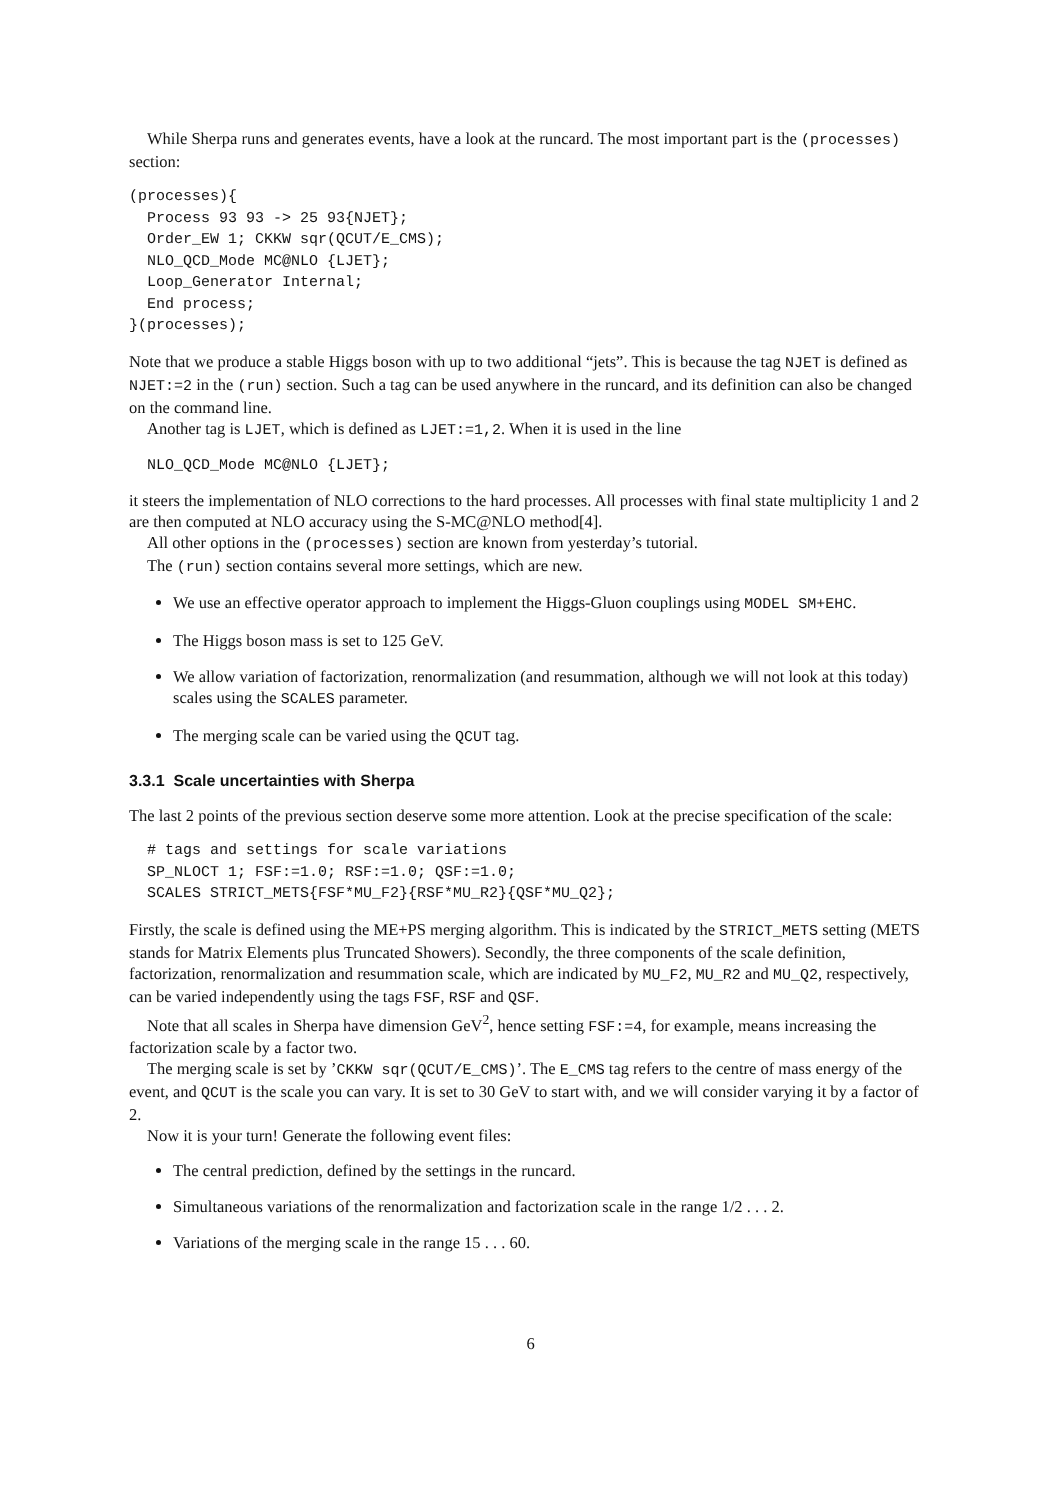While Sherpa runs and generates events, have a look at the runcard. The most important part is the (processes) section:
(processes){
  Process 93 93 -> 25 93{NJET};
  Order_EW 1; CKKW sqr(QCUT/E_CMS);
  NLO_QCD_Mode MC@NLO {LJET};
  Loop_Generator Internal;
  End process;
}(processes);
Note that we produce a stable Higgs boson with up to two additional “jets”. This is because the tag NJET is defined as NJET:=2 in the (run) section. Such a tag can be used anywhere in the runcard, and its definition can also be changed on the command line.
Another tag is LJET, which is defined as LJET:=1,2. When it is used in the line
  NLO_QCD_Mode MC@NLO {LJET};
it steers the implementation of NLO corrections to the hard processes. All processes with final state multiplicity 1 and 2 are then computed at NLO accuracy using the S-MC@NLO method[4].
All other options in the (processes) section are known from yesterday’s tutorial.
The (run) section contains several more settings, which are new.
We use an effective operator approach to implement the Higgs-Gluon couplings using MODEL SM+EHC.
The Higgs boson mass is set to 125 GeV.
We allow variation of factorization, renormalization (and resummation, although we will not look at this today) scales using the SCALES parameter.
The merging scale can be varied using the QCUT tag.
3.3.1 Scale uncertainties with Sherpa
The last 2 points of the previous section deserve some more attention. Look at the precise specification of the scale:
  # tags and settings for scale variations
  SP_NLOCT 1; FSF:=1.0; RSF:=1.0; QSF:=1.0;
  SCALES STRICT_METS{FSF*MU_F2}{RSF*MU_R2}{QSF*MU_Q2};
Firstly, the scale is defined using the ME+PS merging algorithm. This is indicated by the STRICT_METS setting (METS stands for Matrix Elements plus Truncated Showers). Secondly, the three components of the scale definition, factorization, renormalization and resummation scale, which are indicated by MU_F2, MU_R2 and MU_Q2, respectively, can be varied independently using the tags FSF, RSF and QSF.
Note that all scales in Sherpa have dimension GeV<sup>2</sup>, hence setting FSF:=4, for example, means increasing the factorization scale by a factor two.
The merging scale is set by ’CKKW sqr(QCUT/E_CMS)’. The E_CMS tag refers to the centre of mass energy of the event, and QCUT is the scale you can vary. It is set to 30 GeV to start with, and we will consider varying it by a factor of 2.
Now it is your turn! Generate the following event files:
The central prediction, defined by the settings in the runcard.
Simultaneous variations of the renormalization and factorization scale in the range 1/2 . . . 2.
Variations of the merging scale in the range 15 . . . 60.
6